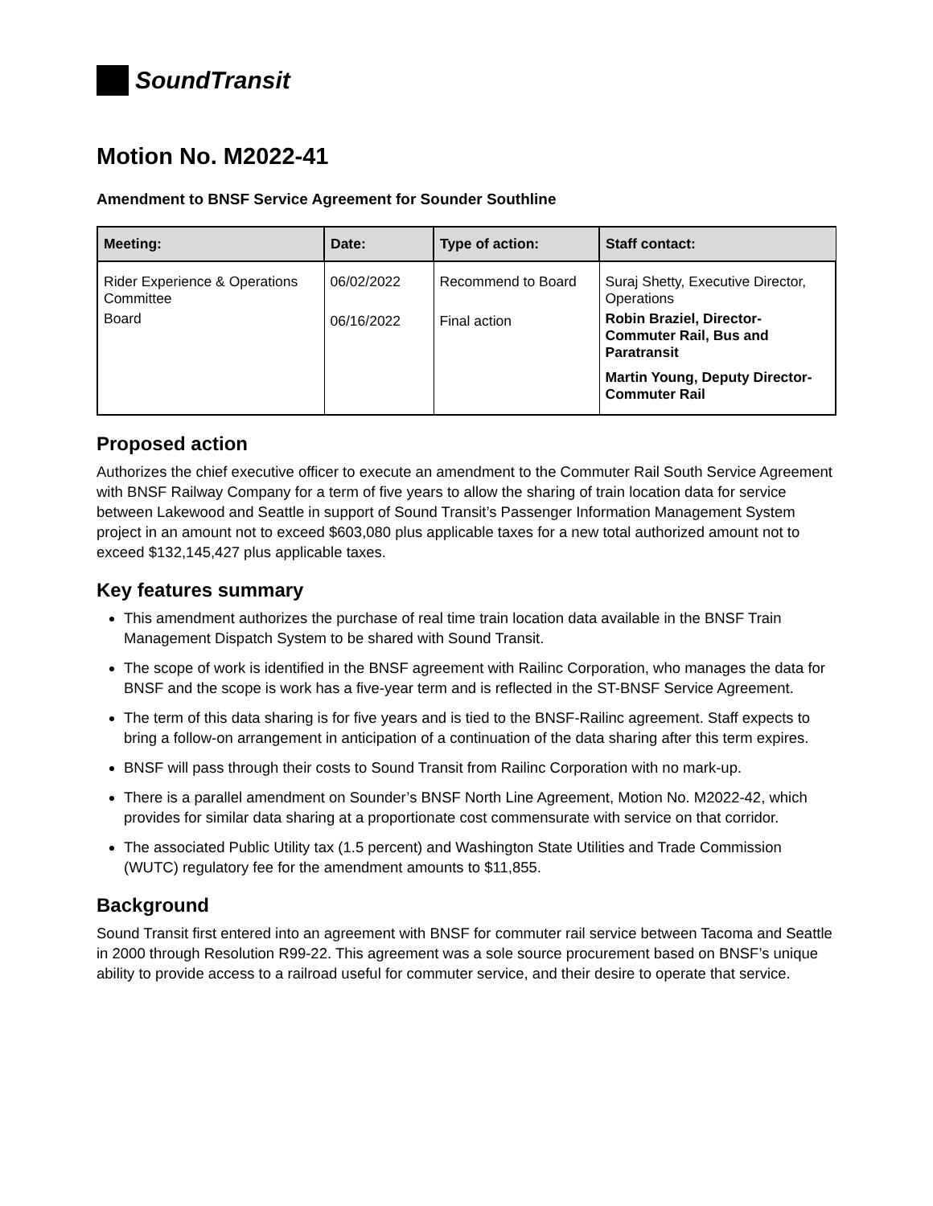SoundTransit
Motion No. M2022-41
Amendment to BNSF Service Agreement for Sounder Southline
| Meeting: | Date: | Type of action: | Staff contact: |
| --- | --- | --- | --- |
| Rider Experience & Operations Committee Board | 06/02/2022 06/16/2022 | Recommend to Board Final action | Suraj Shetty, Executive Director, Operations Robin Braziel, Director-Commuter Rail, Bus and Paratransit Martin Young, Deputy Director-Commuter Rail |
Proposed action
Authorizes the chief executive officer to execute an amendment to the Commuter Rail South Service Agreement with BNSF Railway Company for a term of five years to allow the sharing of train location data for service between Lakewood and Seattle in support of Sound Transit’s Passenger Information Management System project in an amount not to exceed $603,080 plus applicable taxes for a new total authorized amount not to exceed $132,145,427 plus applicable taxes.
Key features summary
This amendment authorizes the purchase of real time train location data available in the BNSF Train Management Dispatch System to be shared with Sound Transit.
The scope of work is identified in the BNSF agreement with Railinc Corporation, who manages the data for BNSF and the scope is work has a five-year term and is reflected in the ST-BNSF Service Agreement.
The term of this data sharing is for five years and is tied to the BNSF-Railinc agreement. Staff expects to bring a follow-on arrangement in anticipation of a continuation of the data sharing after this term expires.
BNSF will pass through their costs to Sound Transit from Railinc Corporation with no mark-up.
There is a parallel amendment on Sounder’s BNSF North Line Agreement, Motion No. M2022-42, which provides for similar data sharing at a proportionate cost commensurate with service on that corridor.
The associated Public Utility tax (1.5 percent) and Washington State Utilities and Trade Commission (WUTC) regulatory fee for the amendment amounts to $11,855.
Background
Sound Transit first entered into an agreement with BNSF for commuter rail service between Tacoma and Seattle in 2000 through Resolution R99-22. This agreement was a sole source procurement based on BNSF’s unique ability to provide access to a railroad useful for commuter service, and their desire to operate that service.